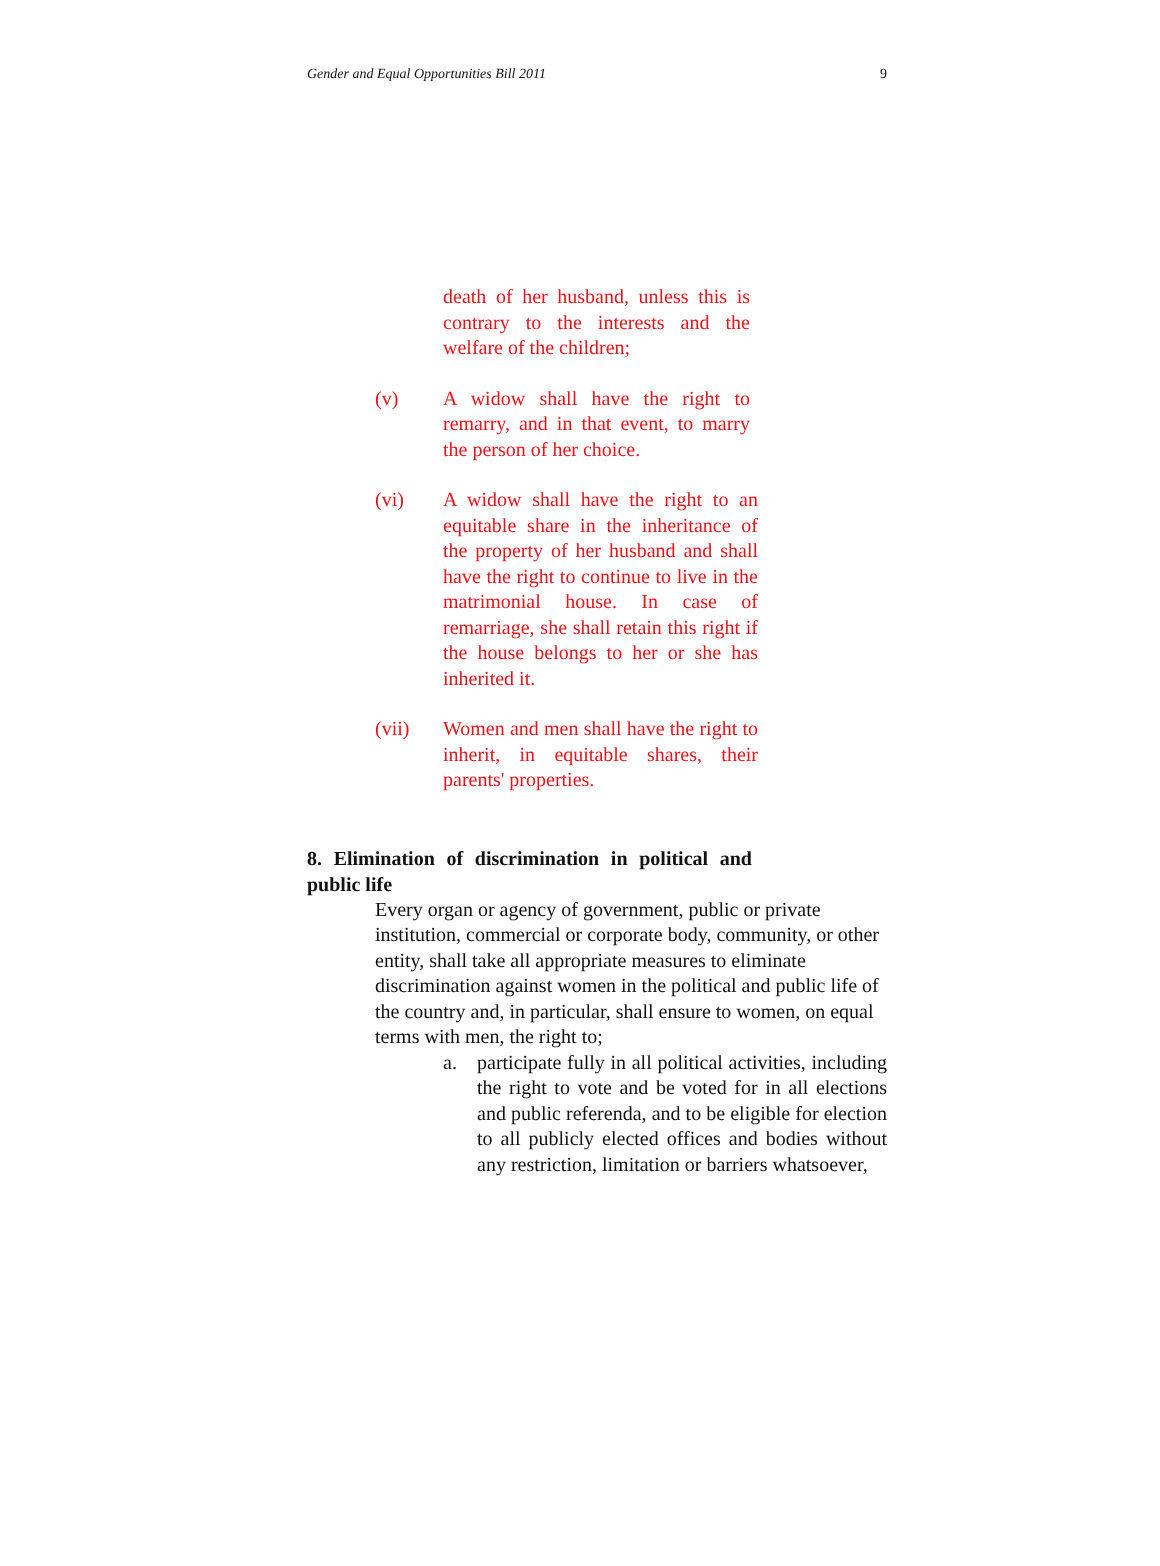Gender and Equal Opportunities Bill 2011 9
death of her husband, unless this is contrary to the interests and the welfare of the children;
(v) A widow shall have the right to remarry, and in that event, to marry the person of her choice.
(vi) A widow shall have the right to an equitable share in the inheritance of the property of her husband and shall have the right to continue to live in the matrimonial house. In case of remarriage, she shall retain this right if the house belongs to her or she has inherited it.
(vii) Women and men shall have the right to inherit, in equitable shares, their parents' properties.
8. Elimination of discrimination in political and public life
Every organ or agency of government, public or private institution, commercial or corporate body, community, or other entity, shall take all appropriate measures to eliminate discrimination against women in the political and public life of the country and, in particular, shall ensure to women, on equal terms with men, the right to;
a. participate fully in all political activities, including the right to vote and be voted for in all elections and public referenda, and to be eligible for election to all publicly elected offices and bodies without any restriction, limitation or barriers whatsoever,